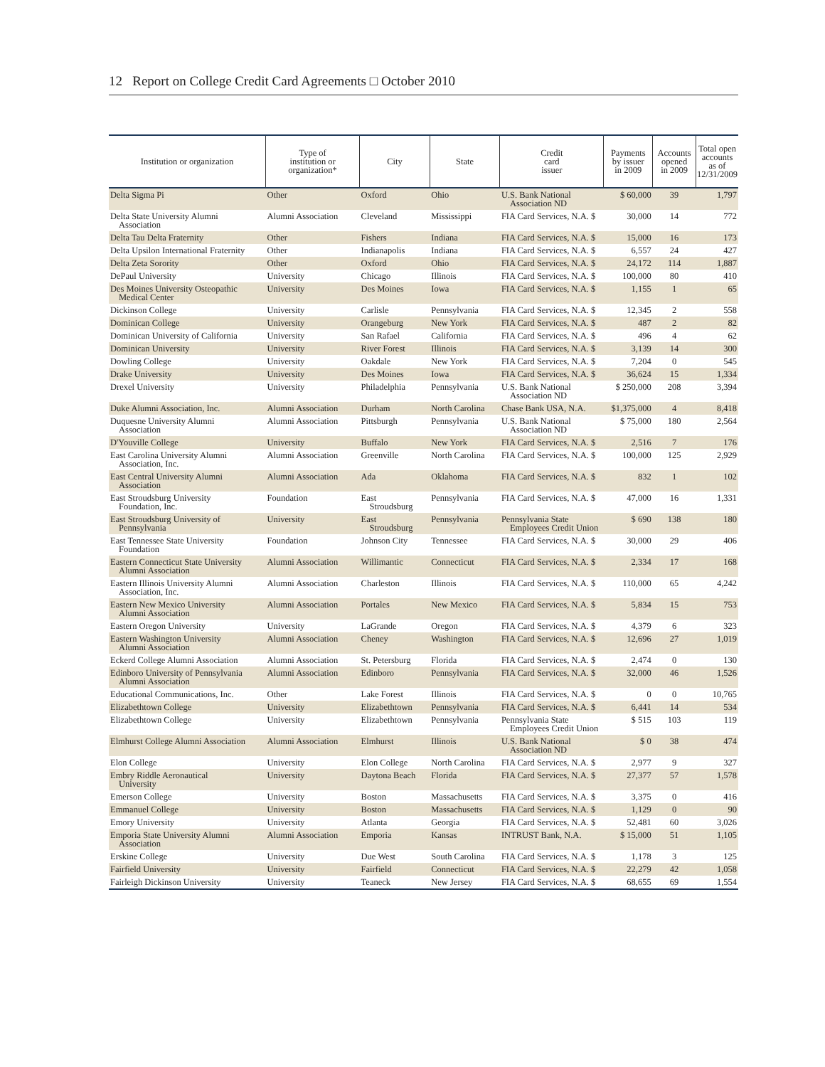12 Report on College Credit Card Agreements □ October 2010
| Institution or organization | Type of institution or organization* | City | State | Credit card issuer | Payments by issuer in 2009 | Accounts opened in 2009 | Total open accounts as of 12/31/2009 |
| --- | --- | --- | --- | --- | --- | --- | --- |
| Delta Sigma Pi | Other | Oxford | Ohio | U.S. Bank National Association ND | $ 60,000 | 39 | 1,797 |
| Delta State University Alumni Association | Alumni Association | Cleveland | Mississippi | FIA Card Services, N.A. $ | 30,000 | 14 | 772 |
| Delta Tau Delta Fraternity | Other | Fishers | Indiana | FIA Card Services, N.A. $ | 15,000 | 16 | 173 |
| Delta Upsilon International Fraternity | Other | Indianapolis | Indiana | FIA Card Services, N.A. $ | 6,557 | 24 | 427 |
| Delta Zeta Sorority | Other | Oxford | Ohio | FIA Card Services, N.A. $ | 24,172 | 114 | 1,887 |
| DePaul University | University | Chicago | Illinois | FIA Card Services, N.A. $ | 100,000 | 80 | 410 |
| Des Moines University Osteopathic Medical Center | University | Des Moines | Iowa | FIA Card Services, N.A. $ | 1,155 | 1 | 65 |
| Dickinson College | University | Carlisle | Pennsylvania | FIA Card Services, N.A. $ | 12,345 | 2 | 558 |
| Dominican College | University | Orangeburg | New York | FIA Card Services, N.A. $ | 487 | 2 | 82 |
| Dominican University of California | University | San Rafael | California | FIA Card Services, N.A. $ | 496 | 4 | 62 |
| Dominican University | University | River Forest | Illinois | FIA Card Services, N.A. $ | 3,139 | 14 | 300 |
| Dowling College | University | Oakdale | New York | FIA Card Services, N.A. $ | 7,204 | 0 | 545 |
| Drake University | University | Des Moines | Iowa | FIA Card Services, N.A. $ | 36,624 | 15 | 1,334 |
| Drexel University | University | Philadelphia | Pennsylvania | U.S. Bank National Association ND | $ 250,000 | 208 | 3,394 |
| Duke Alumni Association, Inc. | Alumni Association | Durham | North Carolina | Chase Bank USA, N.A. | $1,375,000 | 4 | 8,418 |
| Duquesne University Alumni Association | Alumni Association | Pittsburgh | Pennsylvania | U.S. Bank National Association ND | $ 75,000 | 180 | 2,564 |
| D'Youville College | University | Buffalo | New York | FIA Card Services, N.A. $ | 2,516 | 7 | 176 |
| East Carolina University Alumni Association, Inc. | Alumni Association | Greenville | North Carolina | FIA Card Services, N.A. $ | 100,000 | 125 | 2,929 |
| East Central University Alumni Association | Alumni Association | Ada | Oklahoma | FIA Card Services, N.A. $ | 832 | 1 | 102 |
| East Stroudsburg University Foundation, Inc. | Foundation | East Stroudsburg | Pennsylvania | FIA Card Services, N.A. $ | 47,000 | 16 | 1,331 |
| East Stroudsburg University of Pennsylvania | University | East Stroudsburg | Pennsylvania | Pennsylvania State Employees Credit Union | $ 690 | 138 | 180 |
| East Tennessee State University Foundation | Foundation | Johnson City | Tennessee | FIA Card Services, N.A. $ | 30,000 | 29 | 406 |
| Eastern Connecticut State University Alumni Association | Alumni Association | Willimantic | Connecticut | FIA Card Services, N.A. $ | 2,334 | 17 | 168 |
| Eastern Illinois University Alumni Association, Inc. | Alumni Association | Charleston | Illinois | FIA Card Services, N.A. $ | 110,000 | 65 | 4,242 |
| Eastern New Mexico University Alumni Association | Alumni Association | Portales | New Mexico | FIA Card Services, N.A. $ | 5,834 | 15 | 753 |
| Eastern Oregon University | University | LaGrande | Oregon | FIA Card Services, N.A. $ | 4,379 | 6 | 323 |
| Eastern Washington University Alumni Association | Alumni Association | Cheney | Washington | FIA Card Services, N.A. $ | 12,696 | 27 | 1,019 |
| Eckerd College Alumni Association | Alumni Association | St. Petersburg | Florida | FIA Card Services, N.A. $ | 2,474 | 0 | 130 |
| Edinboro University of Pennsylvania Alumni Association | Alumni Association | Edinboro | Pennsylvania | FIA Card Services, N.A. $ | 32,000 | 46 | 1,526 |
| Educational Communications, Inc. | Other | Lake Forest | Illinois | FIA Card Services, N.A. $ | 0 | 0 | 10,765 |
| Elizabethtown College | University | Elizabethtown | Pennsylvania | FIA Card Services, N.A. $ | 6,441 | 14 | 534 |
| Elizabethtown College | University | Elizabethtown | Pennsylvania | Pennsylvania State Employees Credit Union | $ 515 | 103 | 119 |
| Elmhurst College Alumni Association | Alumni Association | Elmhurst | Illinois | U.S. Bank National Association ND | $ 0 | 38 | 474 |
| Elon College | University | Elon College | North Carolina | FIA Card Services, N.A. $ | 2,977 | 9 | 327 |
| Embry Riddle Aeronautical University | University | Daytona Beach | Florida | FIA Card Services, N.A. $ | 27,377 | 57 | 1,578 |
| Emerson College | University | Boston | Massachusetts | FIA Card Services, N.A. $ | 3,375 | 0 | 416 |
| Emmanuel College | University | Boston | Massachusetts | FIA Card Services, N.A. $ | 1,129 | 0 | 90 |
| Emory University | University | Atlanta | Georgia | FIA Card Services, N.A. $ | 52,481 | 60 | 3,026 |
| Emporia State University Alumni Association | Alumni Association | Emporia | Kansas | INTRUST Bank, N.A. | $ 15,000 | 51 | 1,105 |
| Erskine College | University | Due West | South Carolina | FIA Card Services, N.A. $ | 1,178 | 3 | 125 |
| Fairfield University | University | Fairfield | Connecticut | FIA Card Services, N.A. $ | 22,279 | 42 | 1,058 |
| Fairleigh Dickinson University | University | Teaneck | New Jersey | FIA Card Services, N.A. $ | 68,655 | 69 | 1,554 |